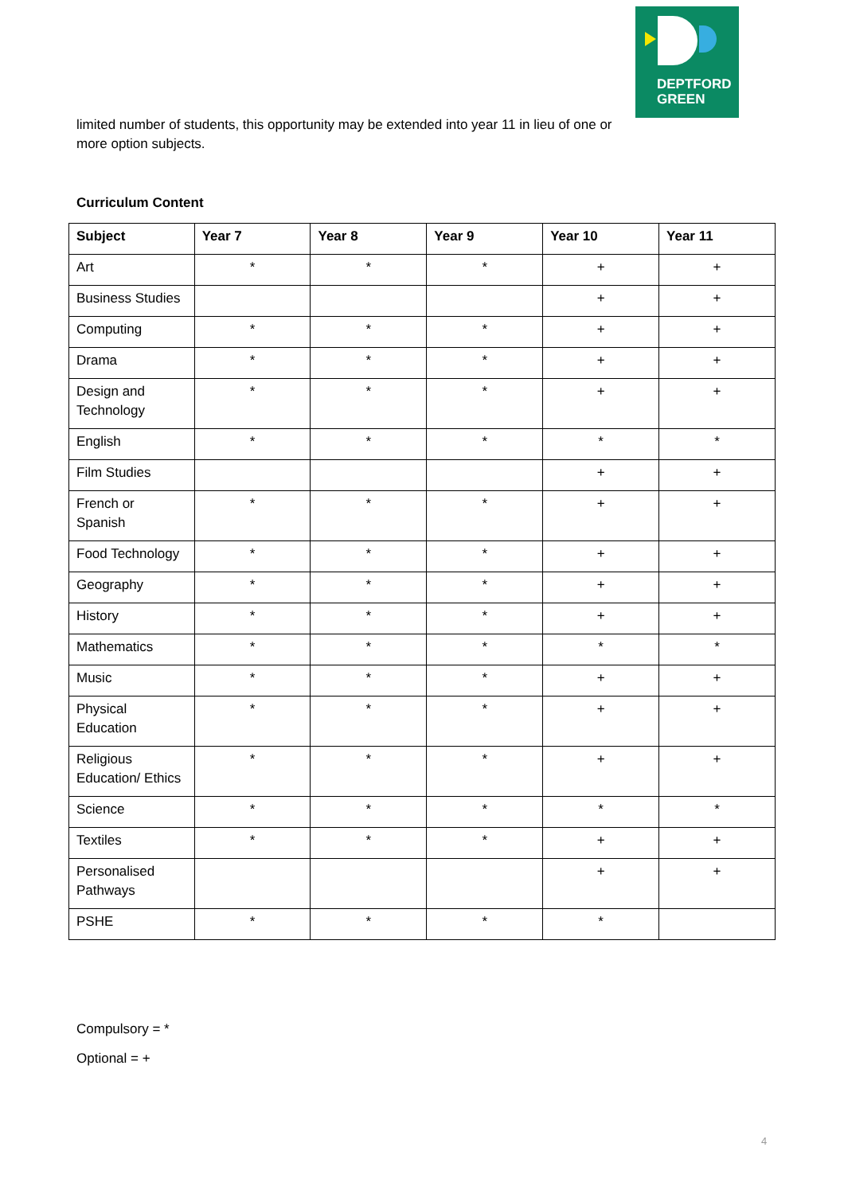DEPTFORD
GREEN
limited number of students, this opportunity may be extended into year 11 in lieu of one or more option subjects.
Curriculum Content
| Subject | Year 7 | Year 8 | Year 9 | Year 10 | Year 11 |
| --- | --- | --- | --- | --- | --- |
| Art | * | * | * | + | + |
| Business Studies | | | | + | + |
| Computing | * | * | * | + | + |
| Drama | * | * | * | + | + |
| Design and Technology | * | * | * | + | + |
| English | * | * | * | * | * |
| Film Studies | | | | + | + |
| French or Spanish | * | * | * | + | + |
| Food Technology | * | * | * | + | + |
| Geography | * | * | * | + | + |
| History | * | * | * | + | + |
| Mathematics | * | * | * | * | * |
| Music | * | * | * | + | + |
| Physical Education | * | * | * | + | + |
| Religious Education/ Ethics | * | * | * | + | + |
| Science | * | * | * | * | * |
| Textiles | * | * | * | + | + |
| Personalised Pathways | | | | + | + |
| PSHE | * | * | * | * | |
Compulsory = *
Optional = +
4